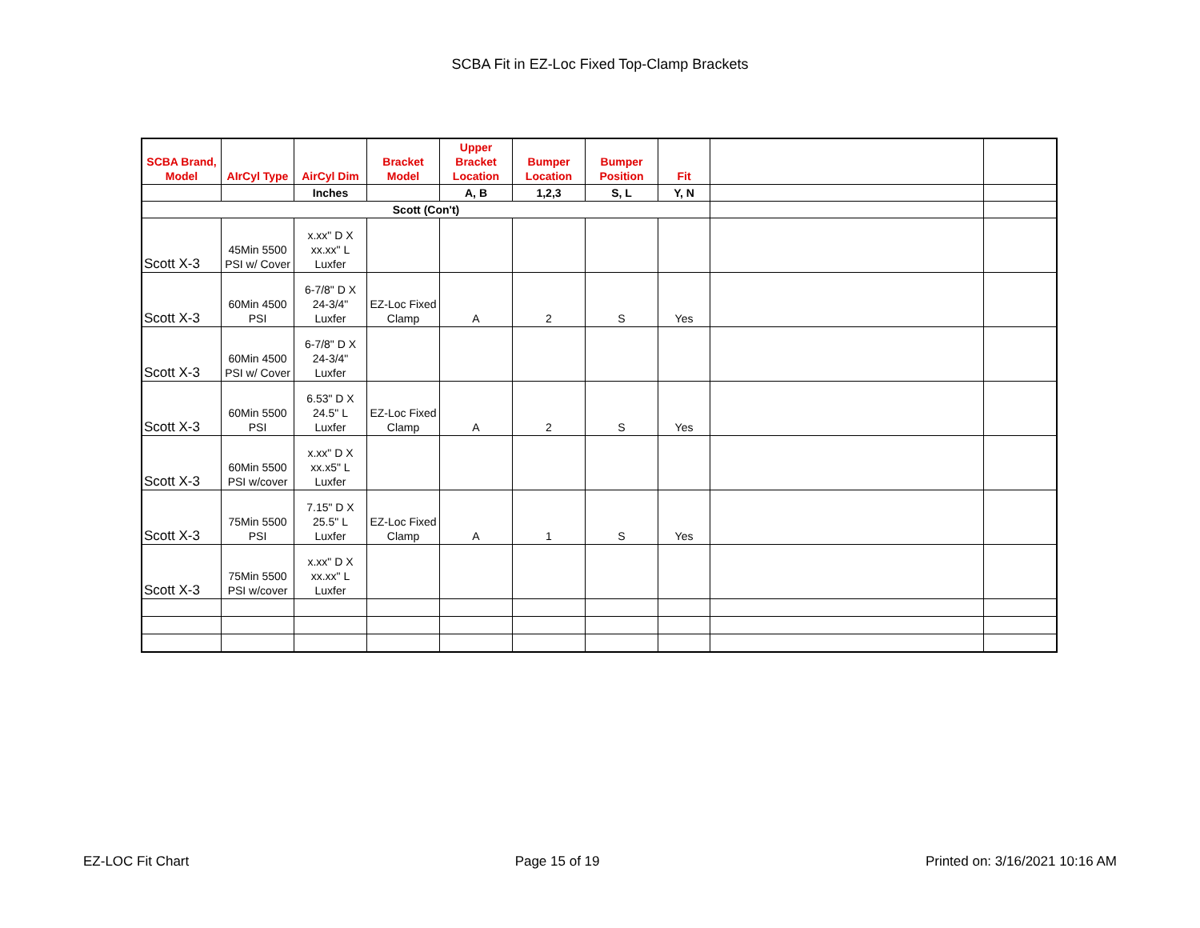SCBA Fit in EZ-Loc Fixed Top-Clamp Brackets
| SCBA Brand, Model | AIrCyl Type | AirCyl Dim | Bracket Model | Upper Bracket Location | Bumper Location | Bumper Position | Fit | | |
| | | Inches | | A, B | 1,2,3 | S, L | Y, N | | |
| Scott (Con't) | | | | | | | | | |
| Scott X-3 | 45Min 5500 PSI w/ Cover | x.xx" D X xx.xx" L Luxfer | | | | | | | |
| Scott X-3 | 60Min 4500 PSI | 6-7/8" D X 24-3/4" Luxfer | EZ-Loc Fixed Clamp | A | 2 | S | Yes | | |
| Scott X-3 | 60Min 4500 PSI w/ Cover | 6-7/8" D X 24-3/4" Luxfer | | | | | | | |
| Scott X-3 | 60Min 5500 PSI | 6.53" D X 24.5" L Luxfer | EZ-Loc Fixed Clamp | A | 2 | S | Yes | | |
| Scott X-3 | 60Min 5500 PSI w/cover | x.xx" D X xx.x5" L Luxfer | | | | | | | |
| Scott X-3 | 75Min 5500 PSI | 7.15" D X 25.5" L Luxfer | EZ-Loc Fixed Clamp | A | 1 | S | Yes | | |
| Scott X-3 | 75Min 5500 PSI w/cover | x.xx" D X xx.xx" L Luxfer | | | | | | | |
EZ-LOC Fit Chart Page 15 of 19 Printed on: 3/16/2021 10:16 AM